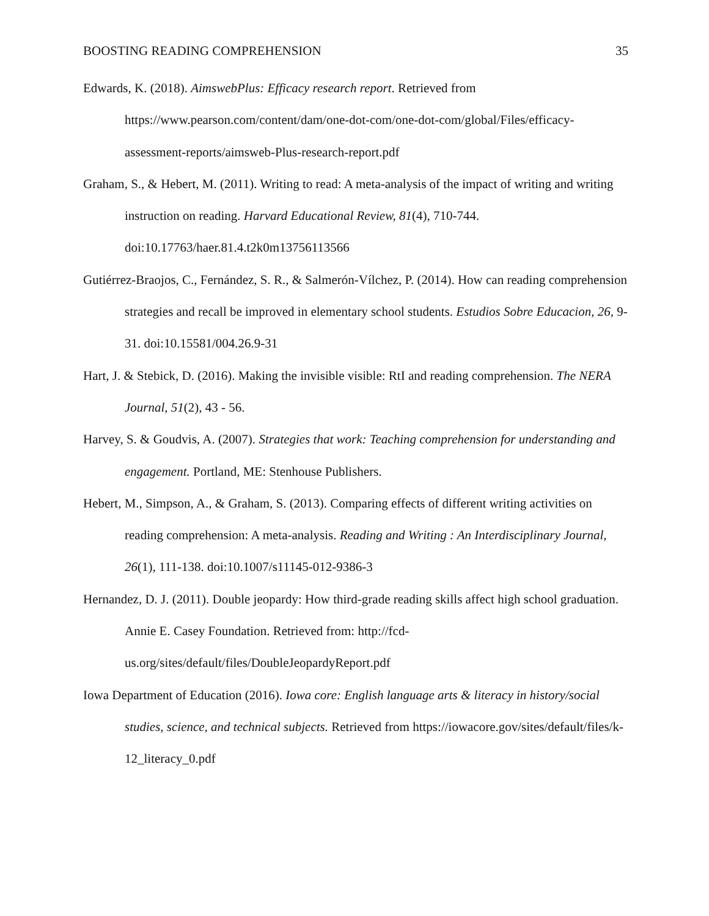BOOSTING READING COMPREHENSION 35
Edwards, K. (2018). AimswebPlus: Efficacy research report. Retrieved from https://www.pearson.com/content/dam/one-dot-com/one-dot-com/global/Files/efficacy-assessment-reports/aimsweb-Plus-research-report.pdf
Graham, S., & Hebert, M. (2011). Writing to read: A meta-analysis of the impact of writing and writing instruction on reading. Harvard Educational Review, 81(4), 710-744. doi:10.17763/haer.81.4.t2k0m13756113566
Gutiérrez-Braojos, C., Fernández, S. R., & Salmerón-Vílchez, P. (2014). How can reading comprehension strategies and recall be improved in elementary school students. Estudios Sobre Educacion, 26, 9-31. doi:10.15581/004.26.9-31
Hart, J. & Stebick, D. (2016). Making the invisible visible: RtI and reading comprehension. The NERA Journal, 51(2), 43 - 56.
Harvey, S. & Goudvis, A. (2007). Strategies that work: Teaching comprehension for understanding and engagement. Portland, ME: Stenhouse Publishers.
Hebert, M., Simpson, A., & Graham, S. (2013). Comparing effects of different writing activities on reading comprehension: A meta-analysis. Reading and Writing : An Interdisciplinary Journal, 26(1), 111-138. doi:10.1007/s11145-012-9386-3
Hernandez, D. J. (2011). Double jeopardy: How third-grade reading skills affect high school graduation. Annie E. Casey Foundation. Retrieved from: http://fcd-us.org/sites/default/files/DoubleJeopardyReport.pdf
Iowa Department of Education (2016). Iowa core: English language arts & literacy in history/social studies, science, and technical subjects. Retrieved from https://iowacore.gov/sites/default/files/k-12_literacy_0.pdf